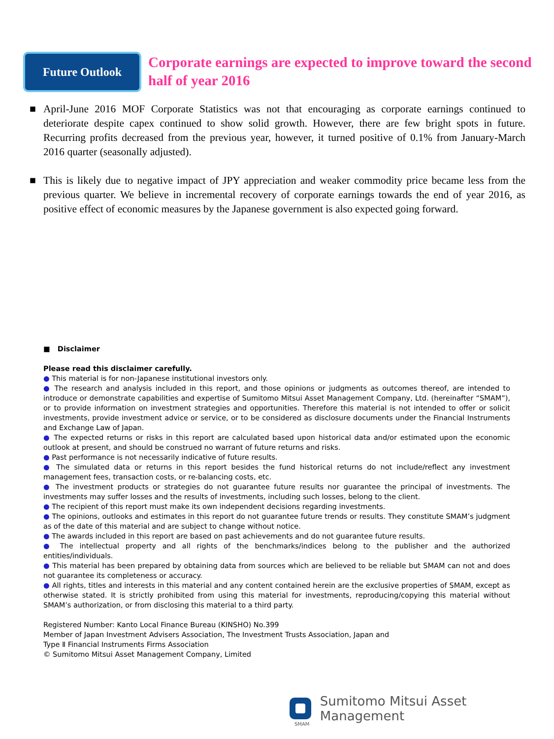Future Outlook
Corporate earnings are expected to improve toward the second half of year 2016
■ April-June 2016 MOF Corporate Statistics was not that encouraging as corporate earnings continued to deteriorate despite capex continued to show solid growth. However, there are few bright spots in future. Recurring profits decreased from the previous year, however, it turned positive of 0.1% from January-March 2016 quarter (seasonally adjusted).
■ This is likely due to negative impact of JPY appreciation and weaker commodity price became less from the previous quarter. We believe in incremental recovery of corporate earnings towards the end of year 2016, as positive effect of economic measures by the Japanese government is also expected going forward.
■ Disclaimer
Please read this disclaimer carefully.
● This material is for non-Japanese institutional investors only.
● The research and analysis included in this report, and those opinions or judgments as outcomes thereof, are intended to introduce or demonstrate capabilities and expertise of Sumitomo Mitsui Asset Management Company, Ltd. (hereinafter “SMAM”), or to provide information on investment strategies and opportunities. Therefore this material is not intended to offer or solicit investments, provide investment advice or service, or to be considered as disclosure documents under the Financial Instruments and Exchange Law of Japan.
● The expected returns or risks in this report are calculated based upon historical data and/or estimated upon the economic outlook at present, and should be construed no warrant of future returns and risks.
● Past performance is not necessarily indicative of future results.
● The simulated data or returns in this report besides the fund historical returns do not include/reflect any investment management fees, transaction costs, or re-balancing costs, etc.
● The investment products or strategies do not guarantee future results nor guarantee the principal of investments. The investments may suffer losses and the results of investments, including such losses, belong to the client.
● The recipient of this report must make its own independent decisions regarding investments.
● The opinions, outlooks and estimates in this report do not guarantee future trends or results. They constitute SMAM’s judgment as of the date of this material and are subject to change without notice.
● The awards included in this report are based on past achievements and do not guarantee future results.
● The intellectual property and all rights of the benchmarks/indices belong to the publisher and the authorized entities/individuals.
● This material has been prepared by obtaining data from sources which are believed to be reliable but SMAM can not and does not guarantee its completeness or accuracy.
● All rights, titles and interests in this material and any content contained herein are the exclusive properties of SMAM, except as otherwise stated. It is strictly prohibited from using this material for investments, reproducing/copying this material without SMAM’s authorization, or from disclosing this material to a third party.
Registered Number: Kanto Local Finance Bureau (KINSHO) No.399
Member of Japan Investment Advisers Association, The Investment Trusts Association, Japan and
Type Ⅱ Financial Instruments Firms Association
© Sumitomo Mitsui Asset Management Company, Limited
Sumitomo Mitsui Asset Management
SMAM